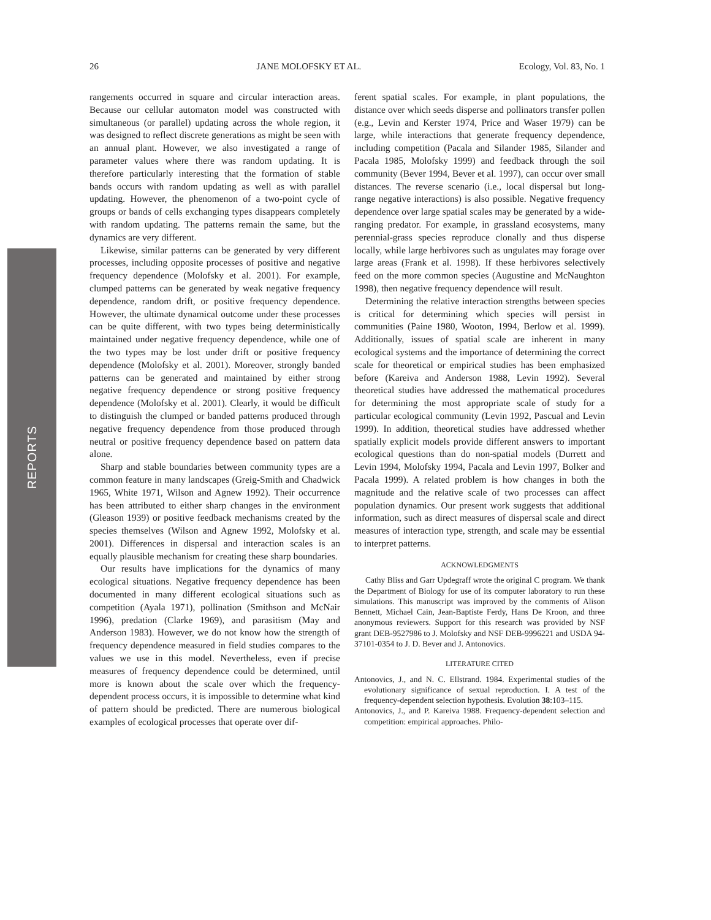REPORTS
26 JANE MOLOFSKY ET AL. Ecology, Vol. 83, No. 1
rangements occurred in square and circular interaction areas. Because our cellular automaton model was constructed with simultaneous (or parallel) updating across the whole region, it was designed to reflect discrete generations as might be seen with an annual plant. However, we also investigated a range of parameter values where there was random updating. It is therefore particularly interesting that the formation of stable bands occurs with random updating as well as with parallel updating. However, the phenomenon of a two-point cycle of groups or bands of cells exchanging types disappears completely with random updating. The patterns remain the same, but the dynamics are very different.
Likewise, similar patterns can be generated by very different processes, including opposite processes of positive and negative frequency dependence (Molofsky et al. 2001). For example, clumped patterns can be generated by weak negative frequency dependence, random drift, or positive frequency dependence. However, the ultimate dynamical outcome under these processes can be quite different, with two types being deterministically maintained under negative frequency dependence, while one of the two types may be lost under drift or positive frequency dependence (Molofsky et al. 2001). Moreover, strongly banded patterns can be generated and maintained by either strong negative frequency dependence or strong positive frequency dependence (Molofsky et al. 2001). Clearly, it would be difficult to distinguish the clumped or banded patterns produced through negative frequency dependence from those produced through neutral or positive frequency dependence based on pattern data alone.
Sharp and stable boundaries between community types are a common feature in many landscapes (Greig-Smith and Chadwick 1965, White 1971, Wilson and Agnew 1992). Their occurrence has been attributed to either sharp changes in the environment (Gleason 1939) or positive feedback mechanisms created by the species themselves (Wilson and Agnew 1992, Molofsky et al. 2001). Differences in dispersal and interaction scales is an equally plausible mechanism for creating these sharp boundaries.
Our results have implications for the dynamics of many ecological situations. Negative frequency dependence has been documented in many different ecological situations such as competition (Ayala 1971), pollination (Smithson and McNair 1996), predation (Clarke 1969), and parasitism (May and Anderson 1983). However, we do not know how the strength of frequency dependence measured in field studies compares to the values we use in this model. Nevertheless, even if precise measures of frequency dependence could be determined, until more is known about the scale over which the frequency-dependent process occurs, it is impossible to determine what kind of pattern should be predicted. There are numerous biological examples of ecological processes that operate over dif-
ferent spatial scales. For example, in plant populations, the distance over which seeds disperse and pollinators transfer pollen (e.g., Levin and Kerster 1974, Price and Waser 1979) can be large, while interactions that generate frequency dependence, including competition (Pacala and Silander 1985, Silander and Pacala 1985, Molofsky 1999) and feedback through the soil community (Bever 1994, Bever et al. 1997), can occur over small distances. The reverse scenario (i.e., local dispersal but long-range negative interactions) is also possible. Negative frequency dependence over large spatial scales may be generated by a wide-ranging predator. For example, in grassland ecosystems, many perennial-grass species reproduce clonally and thus disperse locally, while large herbivores such as ungulates may forage over large areas (Frank et al. 1998). If these herbivores selectively feed on the more common species (Augustine and McNaughton 1998), then negative frequency dependence will result.
Determining the relative interaction strengths between species is critical for determining which species will persist in communities (Paine 1980, Wooton, 1994, Berlow et al. 1999). Additionally, issues of spatial scale are inherent in many ecological systems and the importance of determining the correct scale for theoretical or empirical studies has been emphasized before (Kareiva and Anderson 1988, Levin 1992). Several theoretical studies have addressed the mathematical procedures for determining the most appropriate scale of study for a particular ecological community (Levin 1992, Pascual and Levin 1999). In addition, theoretical studies have addressed whether spatially explicit models provide different answers to important ecological questions than do non-spatial models (Durrett and Levin 1994, Molofsky 1994, Pacala and Levin 1997, Bolker and Pacala 1999). A related problem is how changes in both the magnitude and the relative scale of two processes can affect population dynamics. Our present work suggests that additional information, such as direct measures of dispersal scale and direct measures of interaction type, strength, and scale may be essential to interpret patterns.
ACKNOWLEDGMENTS
Cathy Bliss and Garr Updegraff wrote the original C program. We thank the Department of Biology for use of its computer laboratory to run these simulations. This manuscript was improved by the comments of Alison Bennett, Michael Cain, Jean-Baptiste Ferdy, Hans De Kroon, and three anonymous reviewers. Support for this research was provided by NSF grant DEB-9527986 to J. Molofsky and NSF DEB-9996221 and USDA 94-37101-0354 to J. D. Bever and J. Antonovics.
LITERATURE CITED
Antonovics, J., and N. C. Ellstrand. 1984. Experimental studies of the evolutionary significance of sexual reproduction. I. A test of the frequency-dependent selection hypothesis. Evolution 38:103–115.
Antonovics, J., and P. Kareiva 1988. Frequency-dependent selection and competition: empirical approaches. Philo-